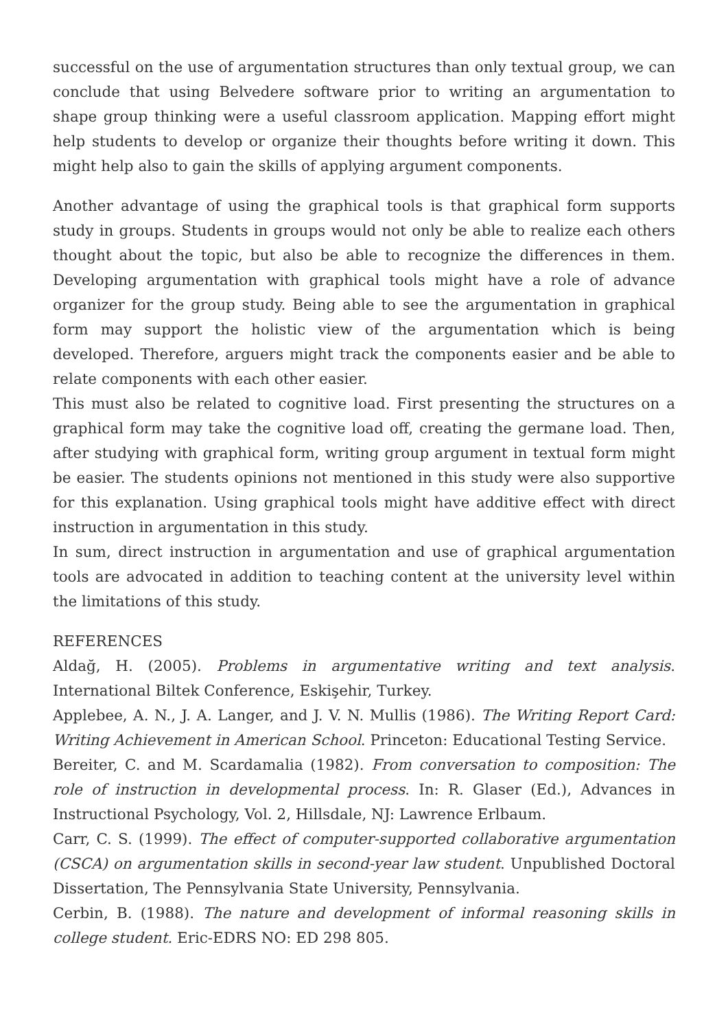successful on the use of argumentation structures than only textual group, we can conclude that using Belvedere software prior to writing an argumentation to shape group thinking were a useful classroom application. Mapping effort might help students to develop or organize their thoughts before writing it down. This might help also to gain the skills of applying argument components.
Another advantage of using the graphical tools is that graphical form supports study in groups. Students in groups would not only be able to realize each others thought about the topic, but also be able to recognize the differences in them. Developing argumentation with graphical tools might have a role of advance organizer for the group study. Being able to see the argumentation in graphical form may support the holistic view of the argumentation which is being developed. Therefore, arguers might track the components easier and be able to relate components with each other easier.
This must also be related to cognitive load. First presenting the structures on a graphical form may take the cognitive load off, creating the germane load. Then, after studying with graphical form, writing group argument in textual form might be easier. The students opinions not mentioned in this study were also supportive for this explanation. Using graphical tools might have additive effect with direct instruction in argumentation in this study.
In sum, direct instruction in argumentation and use of graphical argumentation tools are advocated in addition to teaching content at the university level within the limitations of this study.
REFERENCES
Aldağ, H. (2005). Problems in argumentative writing and text analysis. International Biltek Conference, Eskişehir, Turkey.
Applebee, A. N., J. A. Langer, and J. V. N. Mullis (1986). The Writing Report Card: Writing Achievement in American School. Princeton: Educational Testing Service.
Bereiter, C. and M. Scardamalia (1982). From conversation to composition: The role of instruction in developmental process. In: R. Glaser (Ed.), Advances in Instructional Psychology, Vol. 2, Hillsdale, NJ: Lawrence Erlbaum.
Carr, C. S. (1999). The effect of computer-supported collaborative argumentation (CSCA) on argumentation skills in second-year law student. Unpublished Doctoral Dissertation, The Pennsylvania State University, Pennsylvania.
Cerbin, B. (1988). The nature and development of informal reasoning skills in college student. Eric-EDRS NO: ED 298 805.